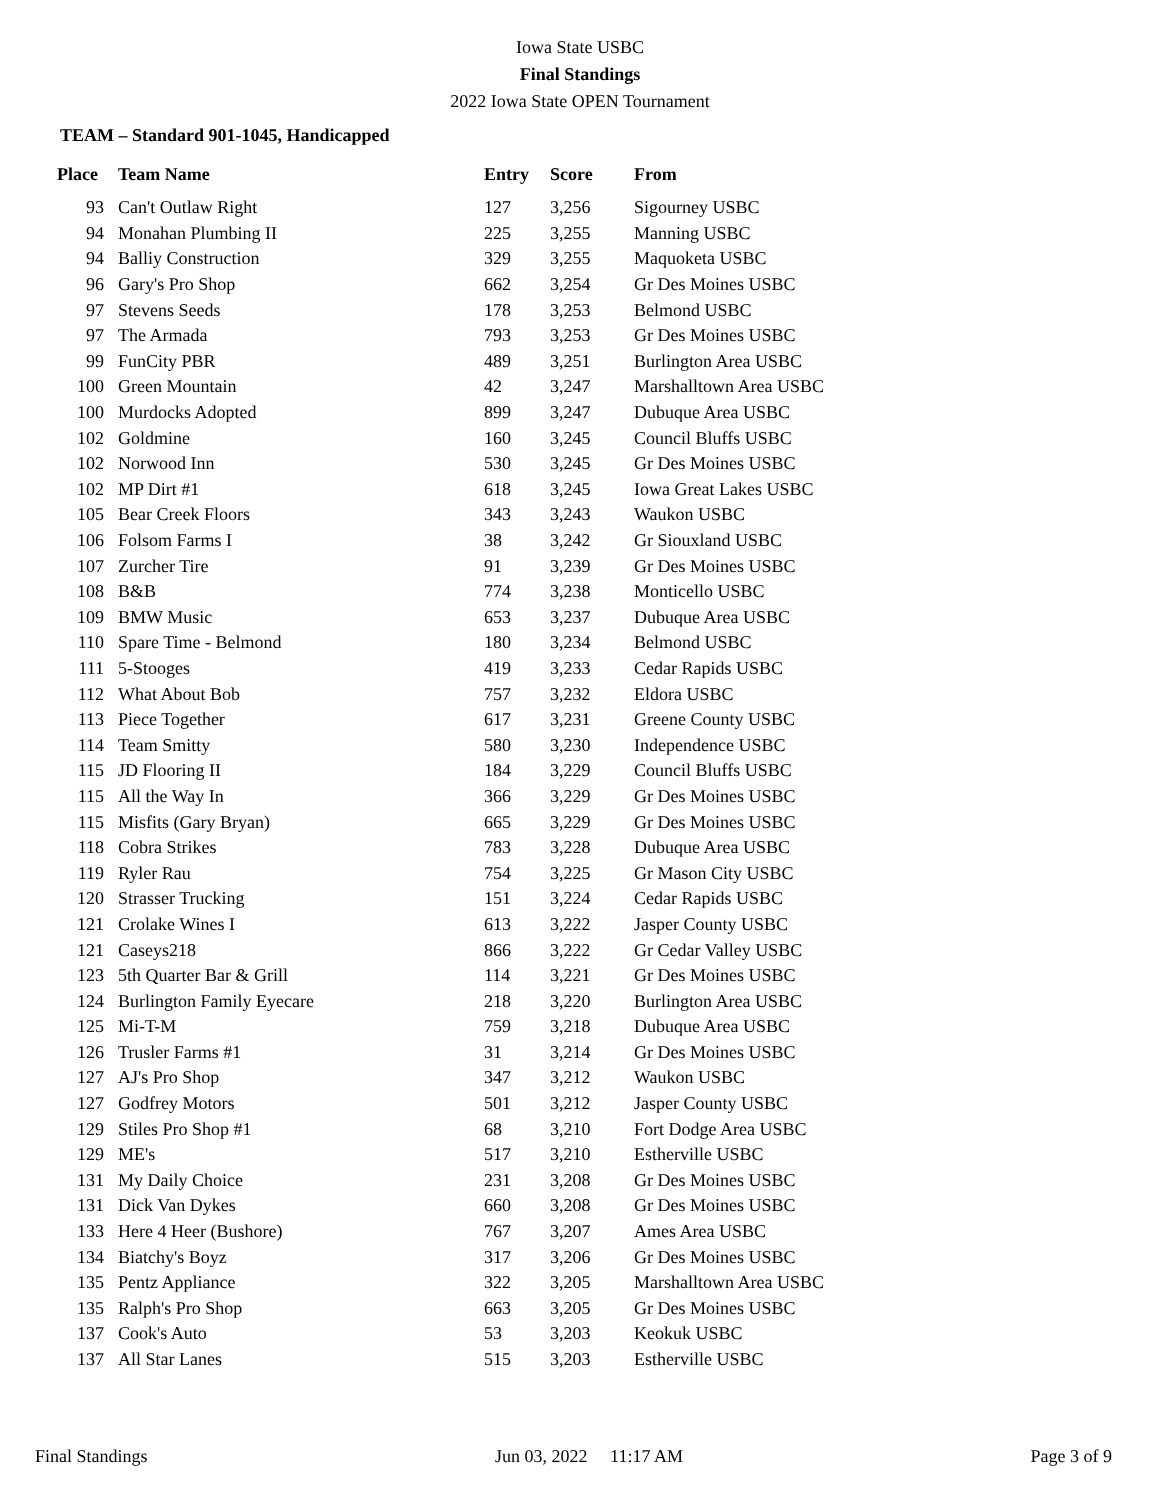Iowa State USBC
Final Standings
2022 Iowa State OPEN Tournament
TEAM – Standard 901-1045, Handicapped
| Place | Team Name | Entry | Score | From |
| --- | --- | --- | --- | --- |
| 93 | Can't Outlaw Right | 127 | 3,256 | Sigourney USBC |
| 94 | Monahan Plumbing II | 225 | 3,255 | Manning USBC |
| 94 | Balliy Construction | 329 | 3,255 | Maquoketa USBC |
| 96 | Gary's Pro Shop | 662 | 3,254 | Gr Des Moines USBC |
| 97 | Stevens Seeds | 178 | 3,253 | Belmond USBC |
| 97 | The Armada | 793 | 3,253 | Gr Des Moines USBC |
| 99 | FunCity PBR | 489 | 3,251 | Burlington Area USBC |
| 100 | Green Mountain | 42 | 3,247 | Marshalltown Area USBC |
| 100 | Murdocks Adopted | 899 | 3,247 | Dubuque Area USBC |
| 102 | Goldmine | 160 | 3,245 | Council Bluffs USBC |
| 102 | Norwood Inn | 530 | 3,245 | Gr Des Moines USBC |
| 102 | MP Dirt #1 | 618 | 3,245 | Iowa Great Lakes USBC |
| 105 | Bear Creek Floors | 343 | 3,243 | Waukon USBC |
| 106 | Folsom Farms I | 38 | 3,242 | Gr Siouxland USBC |
| 107 | Zurcher Tire | 91 | 3,239 | Gr Des Moines USBC |
| 108 | B&B | 774 | 3,238 | Monticello USBC |
| 109 | BMW Music | 653 | 3,237 | Dubuque Area USBC |
| 110 | Spare Time - Belmond | 180 | 3,234 | Belmond USBC |
| 111 | 5-Stooges | 419 | 3,233 | Cedar Rapids USBC |
| 112 | What About Bob | 757 | 3,232 | Eldora USBC |
| 113 | Piece Together | 617 | 3,231 | Greene County USBC |
| 114 | Team Smitty | 580 | 3,230 | Independence USBC |
| 115 | JD Flooring II | 184 | 3,229 | Council Bluffs USBC |
| 115 | All the Way In | 366 | 3,229 | Gr Des Moines USBC |
| 115 | Misfits (Gary Bryan) | 665 | 3,229 | Gr Des Moines USBC |
| 118 | Cobra Strikes | 783 | 3,228 | Dubuque Area USBC |
| 119 | Ryler Rau | 754 | 3,225 | Gr Mason City USBC |
| 120 | Strasser Trucking | 151 | 3,224 | Cedar Rapids USBC |
| 121 | Crolake Wines I | 613 | 3,222 | Jasper County USBC |
| 121 | Caseys218 | 866 | 3,222 | Gr Cedar Valley USBC |
| 123 | 5th Quarter Bar & Grill | 114 | 3,221 | Gr Des Moines USBC |
| 124 | Burlington Family Eyecare | 218 | 3,220 | Burlington Area USBC |
| 125 | Mi-T-M | 759 | 3,218 | Dubuque Area USBC |
| 126 | Trusler Farms #1 | 31 | 3,214 | Gr Des Moines USBC |
| 127 | AJ's Pro Shop | 347 | 3,212 | Waukon USBC |
| 127 | Godfrey Motors | 501 | 3,212 | Jasper County USBC |
| 129 | Stiles Pro Shop #1 | 68 | 3,210 | Fort Dodge Area USBC |
| 129 | ME's | 517 | 3,210 | Estherville USBC |
| 131 | My Daily Choice | 231 | 3,208 | Gr Des Moines USBC |
| 131 | Dick Van Dykes | 660 | 3,208 | Gr Des Moines USBC |
| 133 | Here 4 Heer (Bushore) | 767 | 3,207 | Ames Area USBC |
| 134 | Biatchy's Boyz | 317 | 3,206 | Gr Des Moines USBC |
| 135 | Pentz Appliance | 322 | 3,205 | Marshalltown Area USBC |
| 135 | Ralph's Pro Shop | 663 | 3,205 | Gr Des Moines USBC |
| 137 | Cook's Auto | 53 | 3,203 | Keokuk USBC |
| 137 | All Star Lanes | 515 | 3,203 | Estherville USBC |
Final Standings Jun 03, 2022 11:17 AM Page 3 of 9